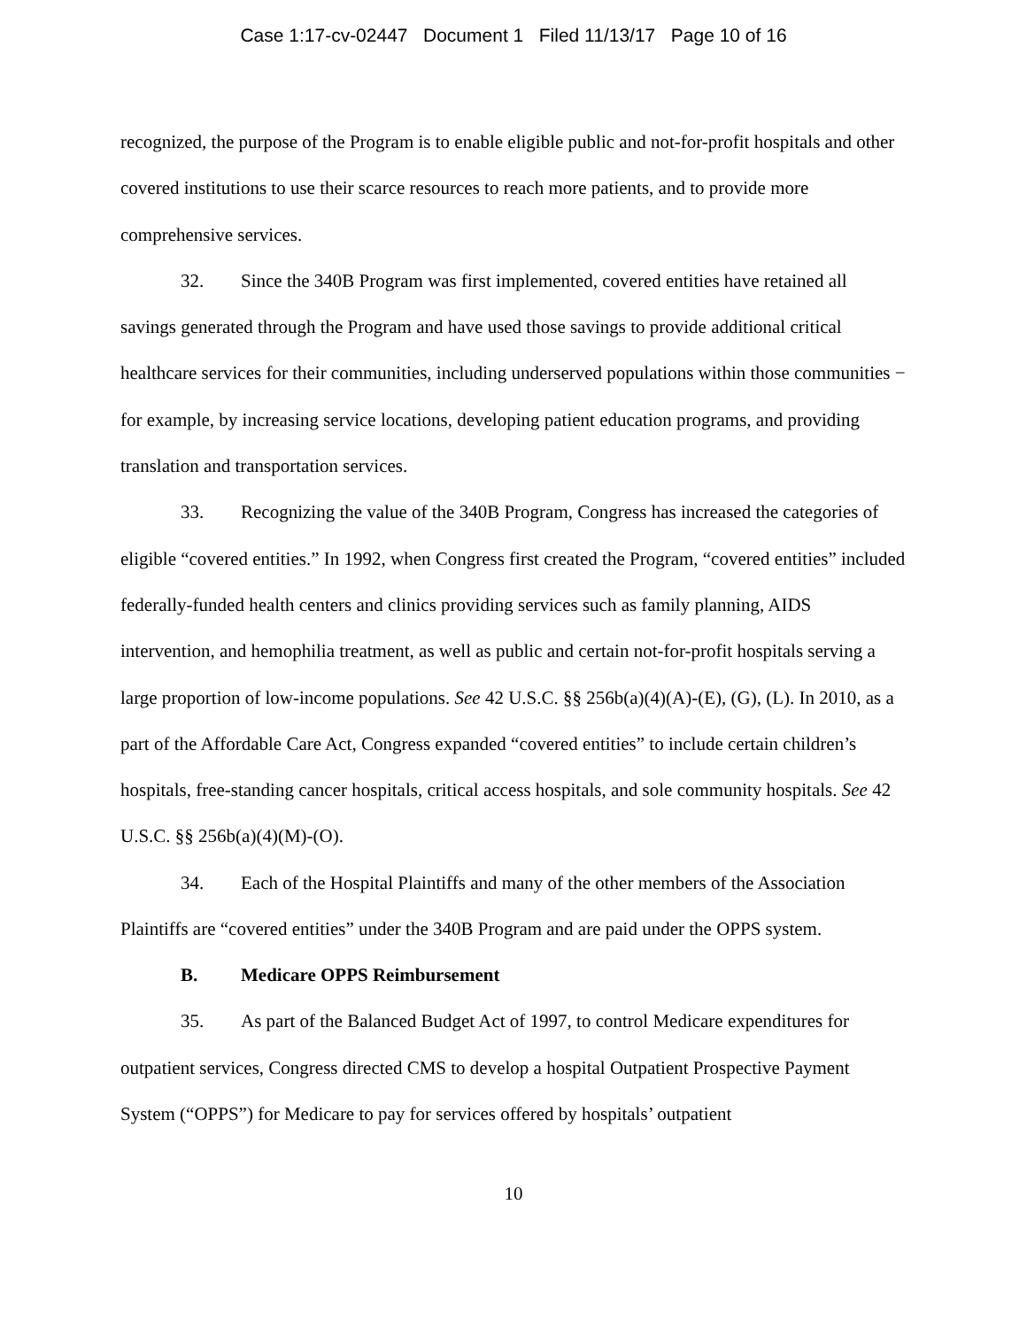Case 1:17-cv-02447 Document 1 Filed 11/13/17 Page 10 of 16
recognized, the purpose of the Program is to enable eligible public and not-for-profit hospitals and other covered institutions to use their scarce resources to reach more patients, and to provide more comprehensive services.
32. Since the 340B Program was first implemented, covered entities have retained all savings generated through the Program and have used those savings to provide additional critical healthcare services for their communities, including underserved populations within those communities − for example, by increasing service locations, developing patient education programs, and providing translation and transportation services.
33. Recognizing the value of the 340B Program, Congress has increased the categories of eligible “covered entities.” In 1992, when Congress first created the Program, “covered entities” included federally-funded health centers and clinics providing services such as family planning, AIDS intervention, and hemophilia treatment, as well as public and certain not-for-profit hospitals serving a large proportion of low-income populations. See 42 U.S.C. §§ 256b(a)(4)(A)-(E), (G), (L). In 2010, as a part of the Affordable Care Act, Congress expanded “covered entities” to include certain children’s hospitals, free-standing cancer hospitals, critical access hospitals, and sole community hospitals. See 42 U.S.C. §§ 256b(a)(4)(M)-(O).
34. Each of the Hospital Plaintiffs and many of the other members of the Association Plaintiffs are “covered entities” under the 340B Program and are paid under the OPPS system.
B. Medicare OPPS Reimbursement
35. As part of the Balanced Budget Act of 1997, to control Medicare expenditures for outpatient services, Congress directed CMS to develop a hospital Outpatient Prospective Payment System (“OPPS”) for Medicare to pay for services offered by hospitals’ outpatient
10